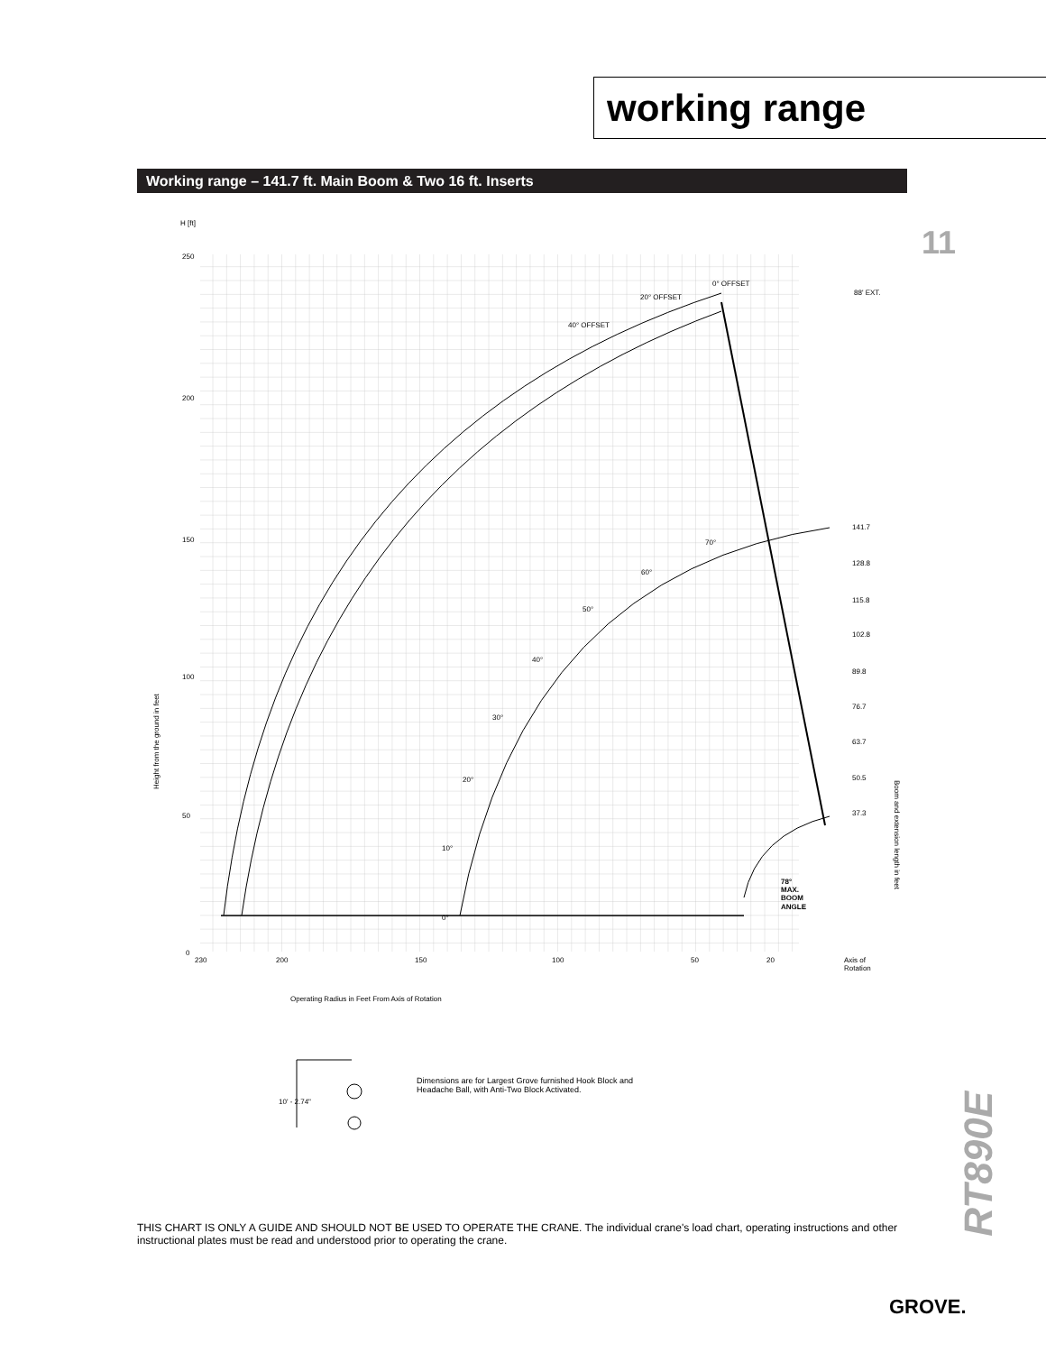working range
Working range – 141.7 ft. Main Boom & Two 16 ft. Inserts
11
H [ft]
250
200
150
100
50
0
230
200
150
100
50
20
Height from the ground in feet
Boom and extension length in feet
0° OFFSET
20° OFFSET
40° OFFSET
88' EXT.
141.7
128.8
115.8
102.8
89.8
76.7
63.7
50.5
37.3
0°
10°
20°
30°
40°
50°
60°
70°
78°
MAX.
BOOM
ANGLE
Axis of
Rotation
Operating Radius in Feet From Axis of Rotation
10' - 2.74"
Dimensions are for Largest Grove furnished Hook Block and Headache Ball, with Anti-Two Block Activated.
RT890E
THIS CHART IS ONLY A GUIDE AND SHOULD NOT BE USED TO OPERATE THE CRANE. The individual crane's load chart, operating instructions and other instructional plates must be read and understood prior to operating the crane.
GROVE.